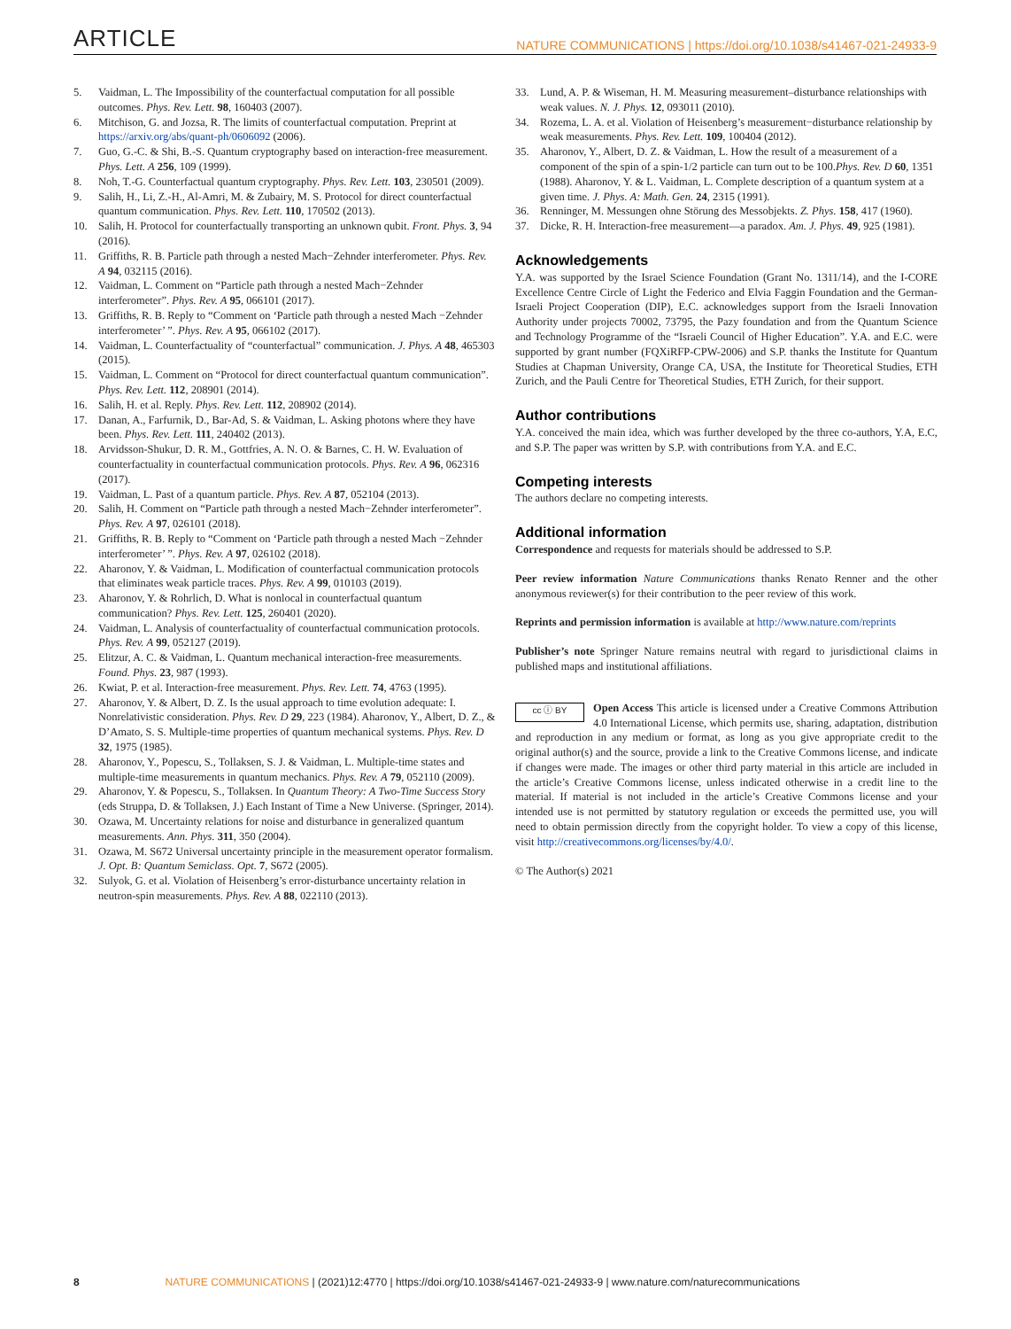ARTICLE NATURE COMMUNICATIONS | https://doi.org/10.1038/s41467-021-24933-9
5. Vaidman, L. The Impossibility of the counterfactual computation for all possible outcomes. Phys. Rev. Lett. 98, 160403 (2007).
6. Mitchison, G. and Jozsa, R. The limits of counterfactual computation. Preprint at https://arxiv.org/abs/quant-ph/0606092 (2006).
7. Guo, G.-C. & Shi, B.-S. Quantum cryptography based on interaction-free measurement. Phys. Lett. A 256, 109 (1999).
8. Noh, T.-G. Counterfactual quantum cryptography. Phys. Rev. Lett. 103, 230501 (2009).
9. Salih, H., Li, Z.-H., Al-Amri, M. & Zubairy, M. S. Protocol for direct counterfactual quantum communication. Phys. Rev. Lett. 110, 170502 (2013).
10. Salih, H. Protocol for counterfactually transporting an unknown qubit. Front. Phys. 3, 94 (2016).
11. Griffiths, R. B. Particle path through a nested Mach−Zehnder interferometer. Phys. Rev. A 94, 032115 (2016).
12. Vaidman, L. Comment on “Particle path through a nested Mach−Zehnder interferometer”. Phys. Rev. A 95, 066101 (2017).
13. Griffiths, R. B. Reply to “Comment on ‘Particle path through a nested Mach −Zehnder interferometer’ ”. Phys. Rev. A 95, 066102 (2017).
14. Vaidman, L. Counterfactuality of “counterfactual” communication. J. Phys. A 48, 465303 (2015).
15. Vaidman, L. Comment on “Protocol for direct counterfactual quantum communication”. Phys. Rev. Lett. 112, 208901 (2014).
16. Salih, H. et al. Reply. Phys. Rev. Lett. 112, 208902 (2014).
17. Danan, A., Farfurnik, D., Bar-Ad, S. & Vaidman, L. Asking photons where they have been. Phys. Rev. Lett. 111, 240402 (2013).
18. Arvidsson-Shukur, D. R. M., Gottfries, A. N. O. & Barnes, C. H. W. Evaluation of counterfactuality in counterfactual communication protocols. Phys. Rev. A 96, 062316 (2017).
19. Vaidman, L. Past of a quantum particle. Phys. Rev. A 87, 052104 (2013).
20. Salih, H. Comment on “Particle path through a nested Mach−Zehnder interferometer”. Phys. Rev. A 97, 026101 (2018).
21. Griffiths, R. B. Reply to “Comment on ‘Particle path through a nested Mach −Zehnder interferometer’ ”. Phys. Rev. A 97, 026102 (2018).
22. Aharonov, Y. & Vaidman, L. Modification of counterfactual communication protocols that eliminates weak particle traces. Phys. Rev. A 99, 010103 (2019).
23. Aharonov, Y. & Rohrlich, D. What is nonlocal in counterfactual quantum communication? Phys. Rev. Lett. 125, 260401 (2020).
24. Vaidman, L. Analysis of counterfactuality of counterfactual communication protocols. Phys. Rev. A 99, 052127 (2019).
25. Elitzur, A. C. & Vaidman, L. Quantum mechanical interaction-free measurements. Found. Phys. 23, 987 (1993).
26. Kwiat, P. et al. Interaction-free measurement. Phys. Rev. Lett. 74, 4763 (1995).
27. Aharonov, Y. & Albert, D. Z. Is the usual approach to time evolution adequate: I. Nonrelativistic consideration. Phys. Rev. D 29, 223 (1984). Aharonov, Y., Albert, D. Z., & D’Amato, S. S. Multiple-time properties of quantum mechanical systems. Phys. Rev. D 32, 1975 (1985).
28. Aharonov, Y., Popescu, S., Tollaksen, S. J. & Vaidman, L. Multiple-time states and multiple-time measurements in quantum mechanics. Phys. Rev. A 79, 052110 (2009).
29. Aharonov, Y. & Popescu, S., Tollaksen. In Quantum Theory: A Two-Time Success Story (eds Struppa, D. & Tollaksen, J.) Each Instant of Time a New Universe. (Springer, 2014).
30. Ozawa, M. Uncertainty relations for noise and disturbance in generalized quantum measurements. Ann. Phys. 311, 350 (2004).
31. Ozawa, M. S672 Universal uncertainty principle in the measurement operator formalism. J. Opt. B: Quantum Semiclass. Opt. 7, S672 (2005).
32. Sulyok, G. et al. Violation of Heisenberg’s error-disturbance uncertainty relation in neutron-spin measurements. Phys. Rev. A 88, 022110 (2013).
33. Lund, A. P. & Wiseman, H. M. Measuring measurement–disturbance relationships with weak values. N. J. Phys. 12, 093011 (2010).
34. Rozema, L. A. et al. Violation of Heisenberg’s measurement−disturbance relationship by weak measurements. Phys. Rev. Lett. 109, 100404 (2012).
35. Aharonov, Y., Albert, D. Z. & Vaidman, L. How the result of a measurement of a component of the spin of a spin-1/2 particle can turn out to be 100.Phys. Rev. D 60, 1351 (1988). Aharonov, Y. & L. Vaidman, L. Complete description of a quantum system at a given time. J. Phys. A: Math. Gen. 24, 2315 (1991).
36. Renninger, M. Messungen ohne Störung des Messobjekts. Z. Phys. 158, 417 (1960).
37. Dicke, R. H. Interaction-free measurement—a paradox. Am. J. Phys. 49, 925 (1981).
Acknowledgements
Y.A. was supported by the Israel Science Foundation (Grant No. 1311/14), and the I-CORE Excellence Centre Circle of Light the Federico and Elvia Faggin Foundation and the German-Israeli Project Cooperation (DIP), E.C. acknowledges support from the Israeli Innovation Authority under projects 70002, 73795, the Pazy foundation and from the Quantum Science and Technology Programme of the “Israeli Council of Higher Education”. Y.A. and E.C. were supported by grant number (FQXiRFP-CPW-2006) and S.P. thanks the Institute for Quantum Studies at Chapman University, Orange CA, USA, the Institute for Theoretical Studies, ETH Zurich, and the Pauli Centre for Theoretical Studies, ETH Zurich, for their support.
Author contributions
Y.A. conceived the main idea, which was further developed by the three co-authors, Y.A, E.C, and S.P. The paper was written by S.P. with contributions from Y.A. and E.C.
Competing interests
The authors declare no competing interests.
Additional information
Correspondence and requests for materials should be addressed to S.P.
Peer review information Nature Communications thanks Renato Renner and the other anonymous reviewer(s) for their contribution to the peer review of this work.
Reprints and permission information is available at http://www.nature.com/reprints
Publisher’s note Springer Nature remains neutral with regard to jurisdictional claims in published maps and institutional affiliations.
cc ⓘ BY Open Access This article is licensed under a Creative Commons Attribution 4.0 International License, which permits use, sharing, adaptation, distribution and reproduction in any medium or format, as long as you give appropriate credit to the original author(s) and the source, provide a link to the Creative Commons license, and indicate if changes were made. The images or other third party material in this article are included in the article’s Creative Commons license, unless indicated otherwise in a credit line to the material. If material is not included in the article’s Creative Commons license and your intended use is not permitted by statutory regulation or exceeds the permitted use, you will need to obtain permission directly from the copyright holder. To view a copy of this license, visit http://creativecommons.org/licenses/by/4.0/.
© The Author(s) 2021
8 NATURE COMMUNICATIONS | (2021)12:4770 | https://doi.org/10.1038/s41467-021-24933-9 | www.nature.com/naturecommunications